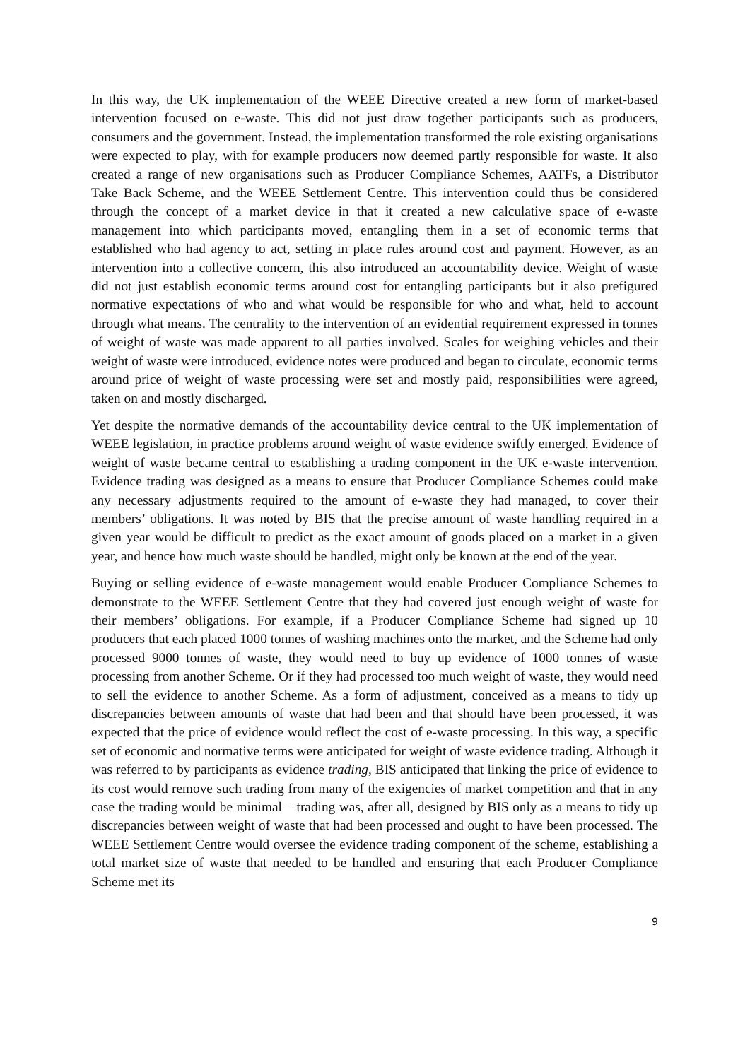In this way, the UK implementation of the WEEE Directive created a new form of market-based intervention focused on e-waste. This did not just draw together participants such as producers, consumers and the government. Instead, the implementation transformed the role existing organisations were expected to play, with for example producers now deemed partly responsible for waste. It also created a range of new organisations such as Producer Compliance Schemes, AATFs, a Distributor Take Back Scheme, and the WEEE Settlement Centre. This intervention could thus be considered through the concept of a market device in that it created a new calculative space of e-waste management into which participants moved, entangling them in a set of economic terms that established who had agency to act, setting in place rules around cost and payment. However, as an intervention into a collective concern, this also introduced an accountability device. Weight of waste did not just establish economic terms around cost for entangling participants but it also prefigured normative expectations of who and what would be responsible for who and what, held to account through what means. The centrality to the intervention of an evidential requirement expressed in tonnes of weight of waste was made apparent to all parties involved. Scales for weighing vehicles and their weight of waste were introduced, evidence notes were produced and began to circulate, economic terms around price of weight of waste processing were set and mostly paid, responsibilities were agreed, taken on and mostly discharged.
Yet despite the normative demands of the accountability device central to the UK implementation of WEEE legislation, in practice problems around weight of waste evidence swiftly emerged. Evidence of weight of waste became central to establishing a trading component in the UK e-waste intervention. Evidence trading was designed as a means to ensure that Producer Compliance Schemes could make any necessary adjustments required to the amount of e-waste they had managed, to cover their members’ obligations. It was noted by BIS that the precise amount of waste handling required in a given year would be difficult to predict as the exact amount of goods placed on a market in a given year, and hence how much waste should be handled, might only be known at the end of the year.
Buying or selling evidence of e-waste management would enable Producer Compliance Schemes to demonstrate to the WEEE Settlement Centre that they had covered just enough weight of waste for their members’ obligations. For example, if a Producer Compliance Scheme had signed up 10 producers that each placed 1000 tonnes of washing machines onto the market, and the Scheme had only processed 9000 tonnes of waste, they would need to buy up evidence of 1000 tonnes of waste processing from another Scheme. Or if they had processed too much weight of waste, they would need to sell the evidence to another Scheme. As a form of adjustment, conceived as a means to tidy up discrepancies between amounts of waste that had been and that should have been processed, it was expected that the price of evidence would reflect the cost of e-waste processing. In this way, a specific set of economic and normative terms were anticipated for weight of waste evidence trading. Although it was referred to by participants as evidence trading, BIS anticipated that linking the price of evidence to its cost would remove such trading from many of the exigencies of market competition and that in any case the trading would be minimal – trading was, after all, designed by BIS only as a means to tidy up discrepancies between weight of waste that had been processed and ought to have been processed. The WEEE Settlement Centre would oversee the evidence trading component of the scheme, establishing a total market size of waste that needed to be handled and ensuring that each Producer Compliance Scheme met its
9